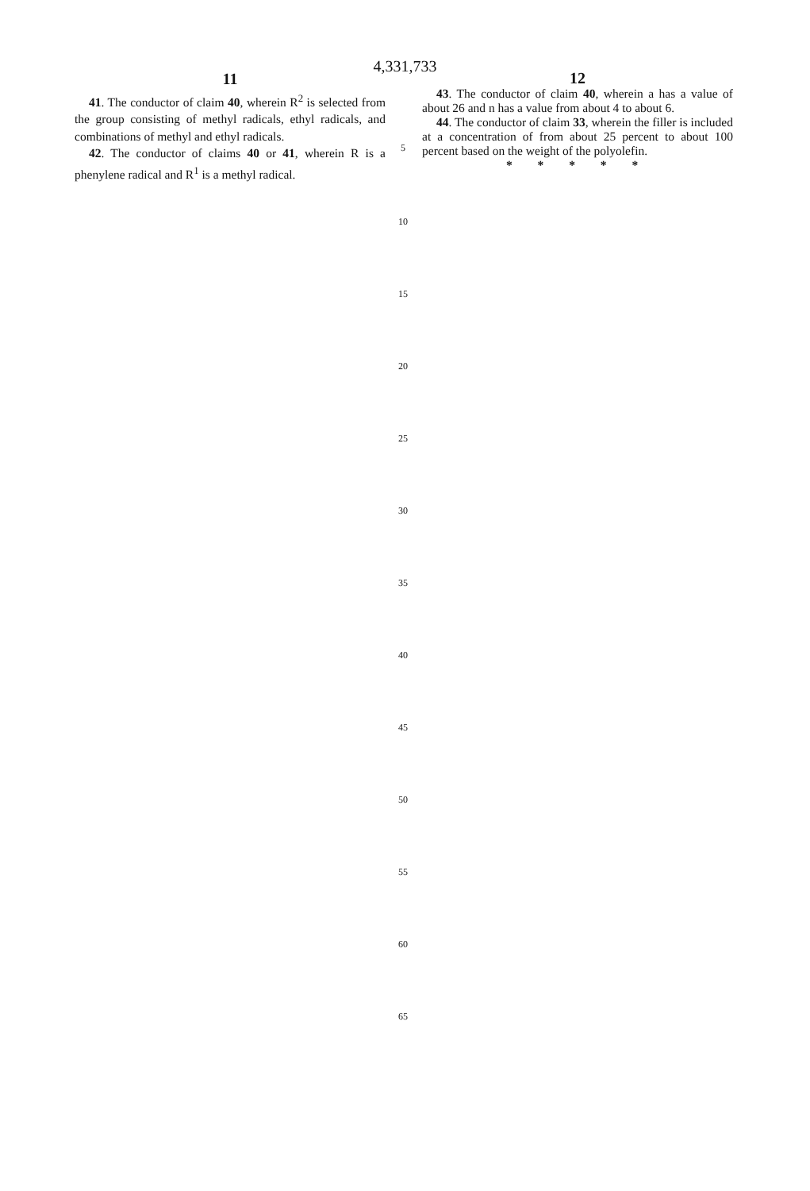4,331,733
11
41. The conductor of claim 40, wherein R<sup>2</sup> is selected from the group consisting of methyl radicals, ethyl radicals, and combinations of methyl and ethyl radicals.
42. The conductor of claims 40 or 41, wherein R is a phenylene radical and R<sup>1</sup> is a methyl radical.
5
10
15
20
25
30
35
40
45
50
55
60
65
12
43. The conductor of claim 40, wherein a has a value of about 26 and n has a value from about 4 to about 6.
44. The conductor of claim 33, wherein the filler is included at a concentration of from about 25 percent to about 100 percent based on the weight of the polyolefin.
* * * * *